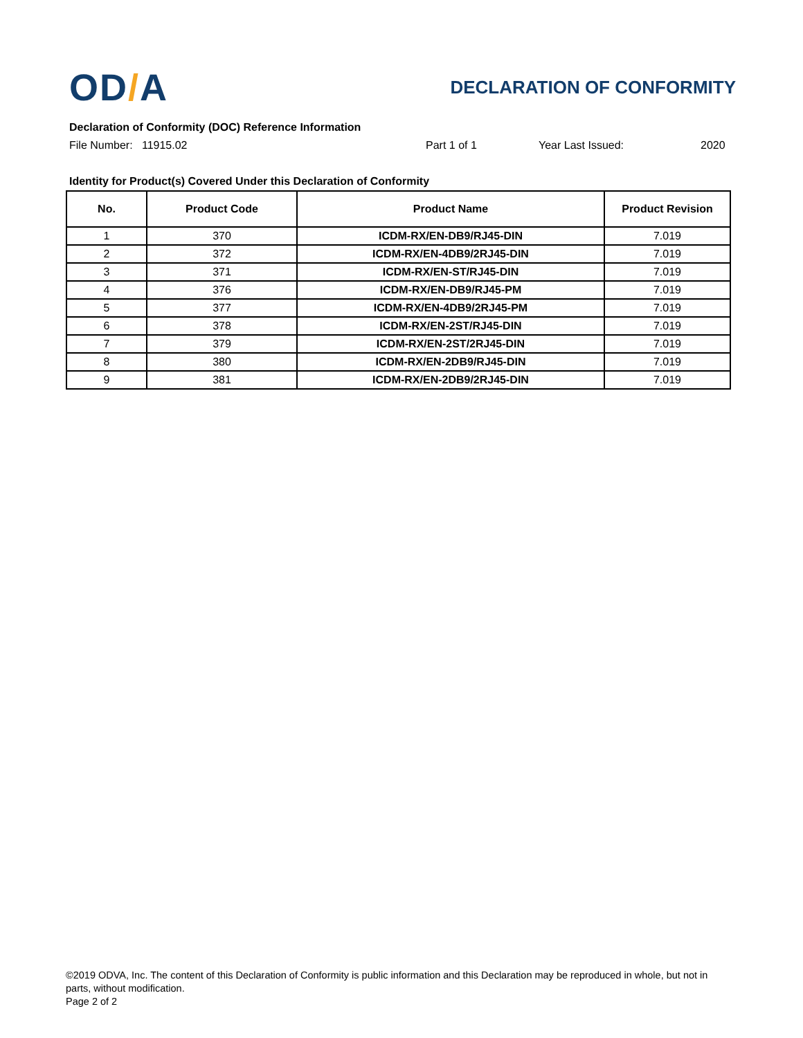OD/A
DECLARATION OF CONFORMITY
Declaration of Conformity (DOC) Reference Information
File Number: 11915.02 Part 1 of 1 Year Last Issued: 2020
Identity for Product(s) Covered Under this Declaration of Conformity
| No. | Product Code | Product Name | Product Revision |
| --- | --- | --- | --- |
| 1 | 370 | ICDM-RX/EN-DB9/RJ45-DIN | 7.019 |
| 2 | 372 | ICDM-RX/EN-4DB9/2RJ45-DIN | 7.019 |
| 3 | 371 | ICDM-RX/EN-ST/RJ45-DIN | 7.019 |
| 4 | 376 | ICDM-RX/EN-DB9/RJ45-PM | 7.019 |
| 5 | 377 | ICDM-RX/EN-4DB9/2RJ45-PM | 7.019 |
| 6 | 378 | ICDM-RX/EN-2ST/RJ45-DIN | 7.019 |
| 7 | 379 | ICDM-RX/EN-2ST/2RJ45-DIN | 7.019 |
| 8 | 380 | ICDM-RX/EN-2DB9/RJ45-DIN | 7.019 |
| 9 | 381 | ICDM-RX/EN-2DB9/2RJ45-DIN | 7.019 |
©2019 ODVA, Inc. The content of this Declaration of Conformity is public information and this Declaration may be reproduced in whole, but not in parts, without modification.
Page 2 of 2